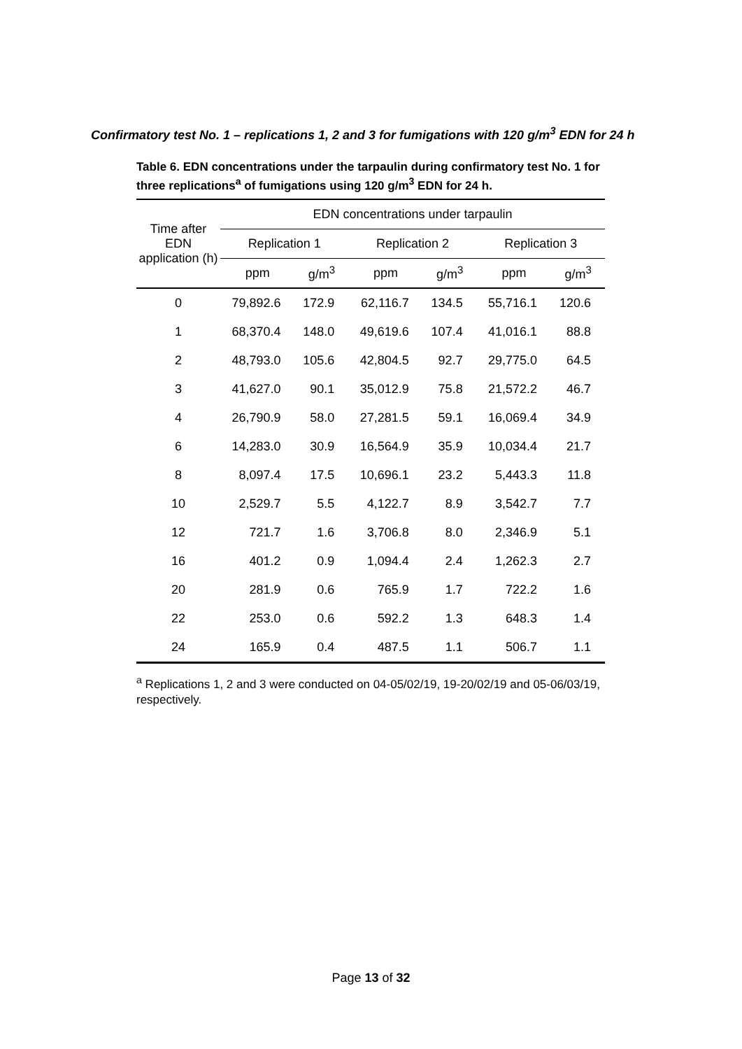Confirmatory test No. 1 – replications 1, 2 and 3 for fumigations with 120 g/m<sup>3</sup> EDN for 24 h
Table 6. EDN concentrations under the tarpaulin during confirmatory test No. 1 for three replications<sup>a</sup> of fumigations using 120 g/m<sup>3</sup> EDN for 24 h.
| Time after EDN application (h) | EDN concentrations under tarpaulin | | | | | |
| --- | --- | --- | --- | --- | --- | --- |
| | Replication 1 | | Replication 2 | | Replication 3 | |
| | ppm | g/m<sup>3</sup> | ppm | g/m<sup>3</sup> | ppm | g/m<sup>3</sup> |
| 0 | 79,892.6 | 172.9 | 62,116.7 | 134.5 | 55,716.1 | 120.6 |
| 1 | 68,370.4 | 148.0 | 49,619.6 | 107.4 | 41,016.1 | 88.8 |
| 2 | 48,793.0 | 105.6 | 42,804.5 | 92.7 | 29,775.0 | 64.5 |
| 3 | 41,627.0 | 90.1 | 35,012.9 | 75.8 | 21,572.2 | 46.7 |
| 4 | 26,790.9 | 58.0 | 27,281.5 | 59.1 | 16,069.4 | 34.9 |
| 6 | 14,283.0 | 30.9 | 16,564.9 | 35.9 | 10,034.4 | 21.7 |
| 8 | 8,097.4 | 17.5 | 10,696.1 | 23.2 | 5,443.3 | 11.8 |
| 10 | 2,529.7 | 5.5 | 4,122.7 | 8.9 | 3,542.7 | 7.7 |
| 12 | 721.7 | 1.6 | 3,706.8 | 8.0 | 2,346.9 | 5.1 |
| 16 | 401.2 | 0.9 | 1,094.4 | 2.4 | 1,262.3 | 2.7 |
| 20 | 281.9 | 0.6 | 765.9 | 1.7 | 722.2 | 1.6 |
| 22 | 253.0 | 0.6 | 592.2 | 1.3 | 648.3 | 1.4 |
| 24 | 165.9 | 0.4 | 487.5 | 1.1 | 506.7 | 1.1 |
<sup>a</sup> Replications 1, 2 and 3 were conducted on 04-05/02/19, 19-20/02/19 and 05-06/03/19, respectively.
Page 13 of 32